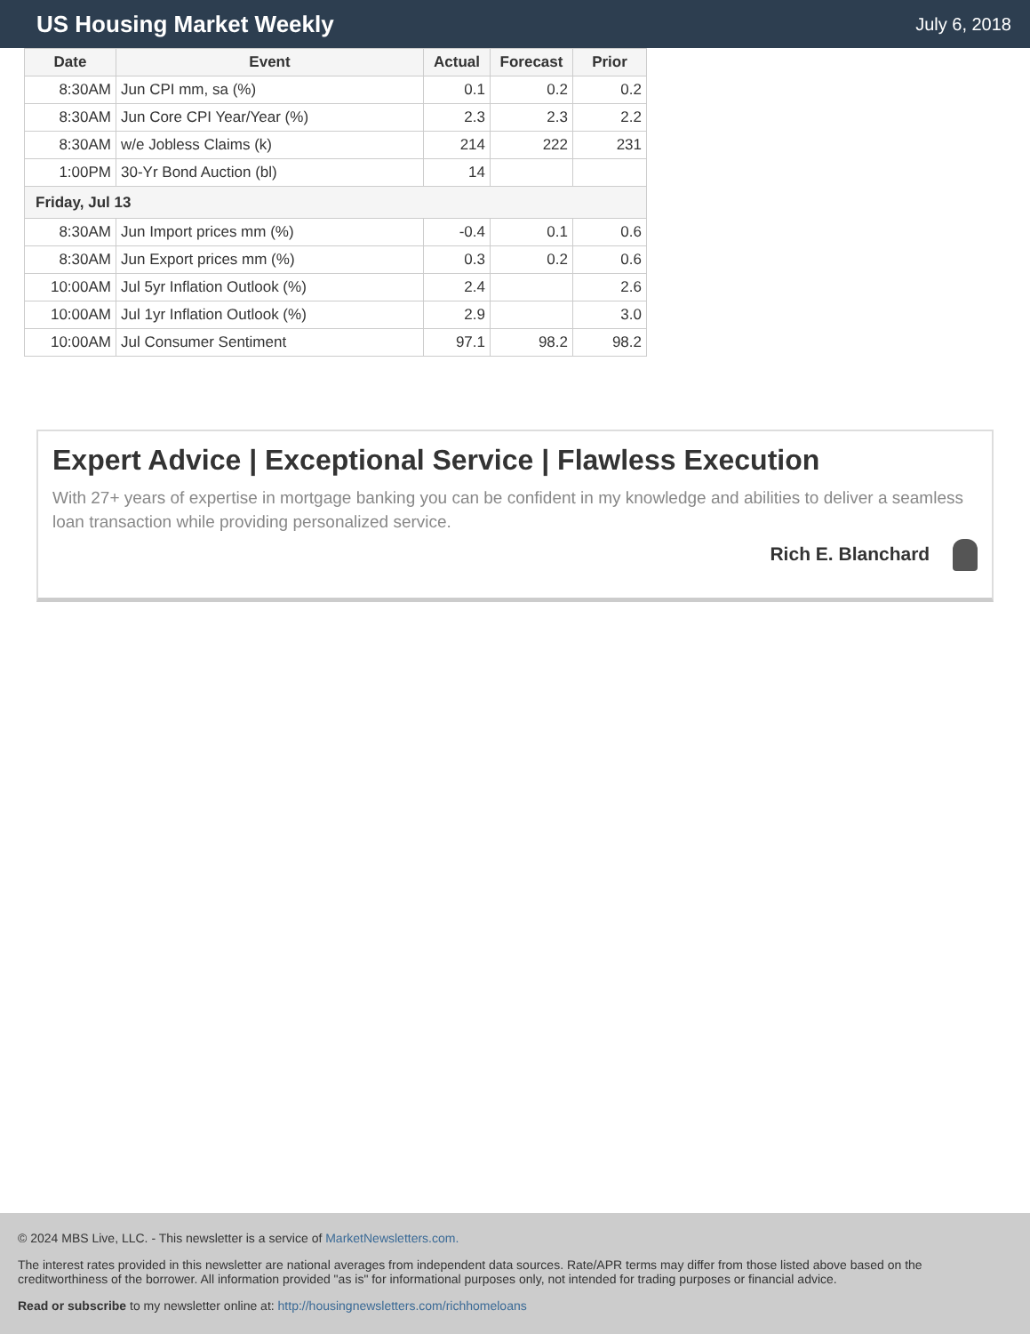US Housing Market Weekly
July 6, 2018
| Date | Event | Actual | Forecast | Prior |
| --- | --- | --- | --- | --- |
| 8:30AM | Jun CPI mm, sa (%) | 0.1 | 0.2 | 0.2 |
| 8:30AM | Jun Core CPI Year/Year (%) | 2.3 | 2.3 | 2.2 |
| 8:30AM | w/e Jobless Claims (k) | 214 | 222 | 231 |
| 1:00PM | 30-Yr Bond Auction (bl) | 14 | | |
| Friday, Jul 13 | | | | |
| 8:30AM | Jun Import prices mm (%) | -0.4 | 0.1 | 0.6 |
| 8:30AM | Jun Export prices mm (%) | 0.3 | 0.2 | 0.6 |
| 10:00AM | Jul 5yr Inflation Outlook (%) | 2.4 | | 2.6 |
| 10:00AM | Jul 1yr Inflation Outlook (%) | 2.9 | | 3.0 |
| 10:00AM | Jul Consumer Sentiment | 97.1 | 98.2 | 98.2 |
Expert Advice | Exceptional Service | Flawless Execution
With 27+ years of expertise in mortgage banking you can be confident in my knowledge and abilities to deliver a seamless loan transaction while providing personalized service.
Rich E. Blanchard
© 2024 MBS Live, LLC. - This newsletter is a service of MarketNewsletters.com.
The interest rates provided in this newsletter are national averages from independent data sources. Rate/APR terms may differ from those listed above based on the creditworthiness of the borrower. All information provided "as is" for informational purposes only, not intended for trading purposes or financial advice.
Read or subscribe to my newsletter online at: http://housingnewsletters.com/richhomeloans